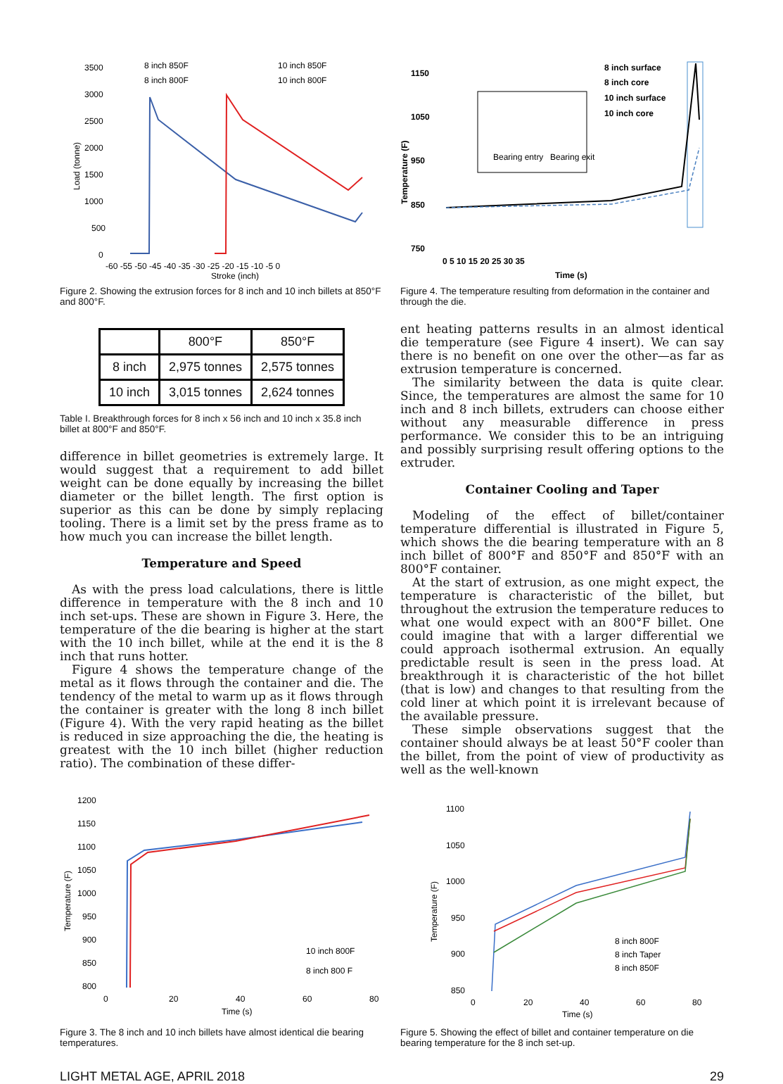3500
3000
2500
2000
1500
1000
500
0
8 inch 850F
8 inch 800F
10 inch 850F
10 inch 800F
-60 -55 -50 -45 -40 -35 -30 -25 -20 -15 -10 -5 0
Stroke (inch)
Load (tonne)
Figure 2. Showing the extrusion forces for 8 inch and 10 inch billets at 850°F and 800°F.
| | 800°F | 850°F |
| --- | --- | --- |
| 8 inch | 2,975 tonnes | 2,575 tonnes |
| 10 inch | 3,015 tonnes | 2,624 tonnes |
Table I. Breakthrough forces for 8 inch x 56 inch and 10 inch x 35.8 inch billet at 800°F and 850°F.
difference in billet geometries is extremely large. It would suggest that a requirement to add billet weight can be done equally by increasing the billet diameter or the billet length. The first option is superior as this can be done by simply replacing tooling. There is a limit set by the press frame as to how much you can increase the billet length.
Temperature and Speed
As with the press load calculations, there is little difference in temperature with the 8 inch and 10 inch set-ups. These are shown in Figure 3. Here, the temperature of the die bearing is higher at the start with the 10 inch billet, while at the end it is the 8 inch that runs hotter.
Figure 4 shows the temperature change of the metal as it flows through the container and die. The tendency of the metal to warm up as it flows through the container is greater with the long 8 inch billet (Figure 4). With the very rapid heating as the billet is reduced in size approaching the die, the heating is greatest with the 10 inch billet (higher reduction ratio). The combination of these differ-
1150
1050
950
850
750
0 5 10 15 20 25 30 35
Time (s)
Temperature (F)
8 inch surface
8 inch core
10 inch surface
10 inch core
Bearing entry
Bearing exit
Figure 4. The temperature resulting from deformation in the container and through the die.
ent heating patterns results in an almost identical die temperature (see Figure 4 insert). We can say there is no benefit on one over the other—as far as extrusion temperature is concerned.
The similarity between the data is quite clear. Since, the temperatures are almost the same for 10 inch and 8 inch billets, extruders can choose either without any measurable difference in press performance. We consider this to be an intriguing and possibly surprising result offering options to the extruder.
Container Cooling and Taper
Modeling of the effect of billet/container temperature differential is illustrated in Figure 5, which shows the die bearing temperature with an 8 inch billet of 800°F and 850°F and 850°F with an 800°F container.
At the start of extrusion, as one might expect, the temperature is characteristic of the billet, but throughout the extrusion the temperature reduces to what one would expect with an 800°F billet. One could imagine that with a larger differential we could approach isothermal extrusion. An equally predictable result is seen in the press load. At breakthrough it is characteristic of the hot billet (that is low) and changes to that resulting from the cold liner at which point it is irrelevant because of the available pressure.
These simple observations suggest that the container should always be at least 50°F cooler than the billet, from the point of view of productivity as well as the well-known
1200
1150
1100
1050
1000
950
900
850
800
0
20
40
60
80
Time (s)
Temperature (F)
10 inch 800F
8 inch 800 F
Figure 3. The 8 inch and 10 inch billets have almost identical die bearing temperatures.
1100
1050
1000
950
900
850
0
20
40
60
80
Time (s)
Temperature (F)
8 inch 800F
8 inch Taper
8 inch 850F
Figure 5. Showing the effect of billet and container temperature on die bearing temperature for the 8 inch set-up.
LIGHT METAL AGE, APRIL 2018 29